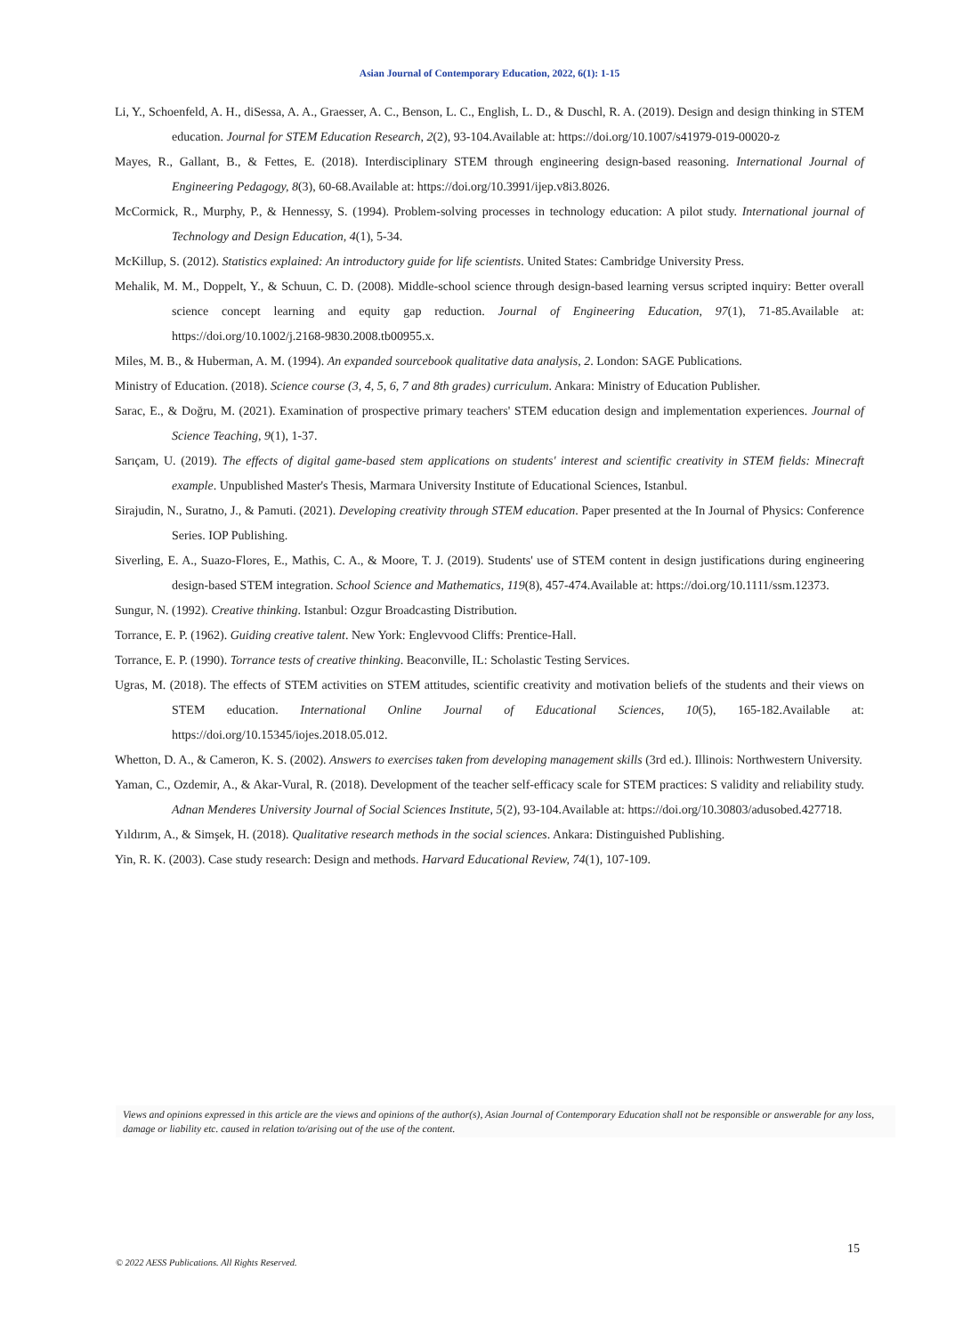Asian Journal of Contemporary Education, 2022, 6(1): 1-15
Li, Y., Schoenfeld, A. H., diSessa, A. A., Graesser, A. C., Benson, L. C., English, L. D., & Duschl, R. A. (2019). Design and design thinking in STEM education. Journal for STEM Education Research, 2(2), 93-104.Available at: https://doi.org/10.1007/s41979-019-00020-z
Mayes, R., Gallant, B., & Fettes, E. (2018). Interdisciplinary STEM through engineering design-based reasoning. International Journal of Engineering Pedagogy, 8(3), 60-68.Available at: https://doi.org/10.3991/ijep.v8i3.8026.
McCormick, R., Murphy, P., & Hennessy, S. (1994). Problem-solving processes in technology education: A pilot study. International journal of Technology and Design Education, 4(1), 5-34.
McKillup, S. (2012). Statistics explained: An introductory guide for life scientists. United States: Cambridge University Press.
Mehalik, M. M., Doppelt, Y., & Schuun, C. D. (2008). Middle-school science through design-based learning versus scripted inquiry: Better overall science concept learning and equity gap reduction. Journal of Engineering Education, 97(1), 71-85.Available at: https://doi.org/10.1002/j.2168-9830.2008.tb00955.x.
Miles, M. B., & Huberman, A. M. (1994). An expanded sourcebook qualitative data analysis, 2. London: SAGE Publications.
Ministry of Education. (2018). Science course (3, 4, 5, 6, 7 and 8th grades) curriculum. Ankara: Ministry of Education Publisher.
Sarac, E., & Doğru, M. (2021). Examination of prospective primary teachers' STEM education design and implementation experiences. Journal of Science Teaching, 9(1), 1-37.
Sarıçam, U. (2019). The effects of digital game-based stem applications on students' interest and scientific creativity in STEM fields: Minecraft example. Unpublished Master's Thesis, Marmara University Institute of Educational Sciences, Istanbul.
Sirajudin, N., Suratno, J., & Pamuti. (2021). Developing creativity through STEM education. Paper presented at the In Journal of Physics: Conference Series. IOP Publishing.
Siverling, E. A., Suazo-Flores, E., Mathis, C. A., & Moore, T. J. (2019). Students' use of STEM content in design justifications during engineering design-based STEM integration. School Science and Mathematics, 119(8), 457-474.Available at: https://doi.org/10.1111/ssm.12373.
Sungur, N. (1992). Creative thinking. Istanbul: Ozgur Broadcasting Distribution.
Torrance, E. P. (1962). Guiding creative talent. New York: Englevvood Cliffs: Prentice-Hall.
Torrance, E. P. (1990). Torrance tests of creative thinking. Beaconville, IL: Scholastic Testing Services.
Ugras, M. (2018). The effects of STEM activities on STEM attitudes, scientific creativity and motivation beliefs of the students and their views on STEM education. International Online Journal of Educational Sciences, 10(5), 165-182.Available at: https://doi.org/10.15345/iojes.2018.05.012.
Whetton, D. A., & Cameron, K. S. (2002). Answers to exercises taken from developing management skills (3rd ed.). Illinois: Northwestern University.
Yaman, C., Ozdemir, A., & Akar-Vural, R. (2018). Development of the teacher self-efficacy scale for STEM practices: S validity and reliability study. Adnan Menderes University Journal of Social Sciences Institute, 5(2), 93-104.Available at: https://doi.org/10.30803/adusobed.427718.
Yıldırım, A., & Simşek, H. (2018). Qualitative research methods in the social sciences. Ankara: Distinguished Publishing.
Yin, R. K. (2003). Case study research: Design and methods. Harvard Educational Review, 74(1), 107-109.
Views and opinions expressed in this article are the views and opinions of the author(s), Asian Journal of Contemporary Education shall not be responsible or answerable for any loss, damage or liability etc. caused in relation to/arising out of the use of the content.
15
© 2022 AESS Publications. All Rights Reserved.